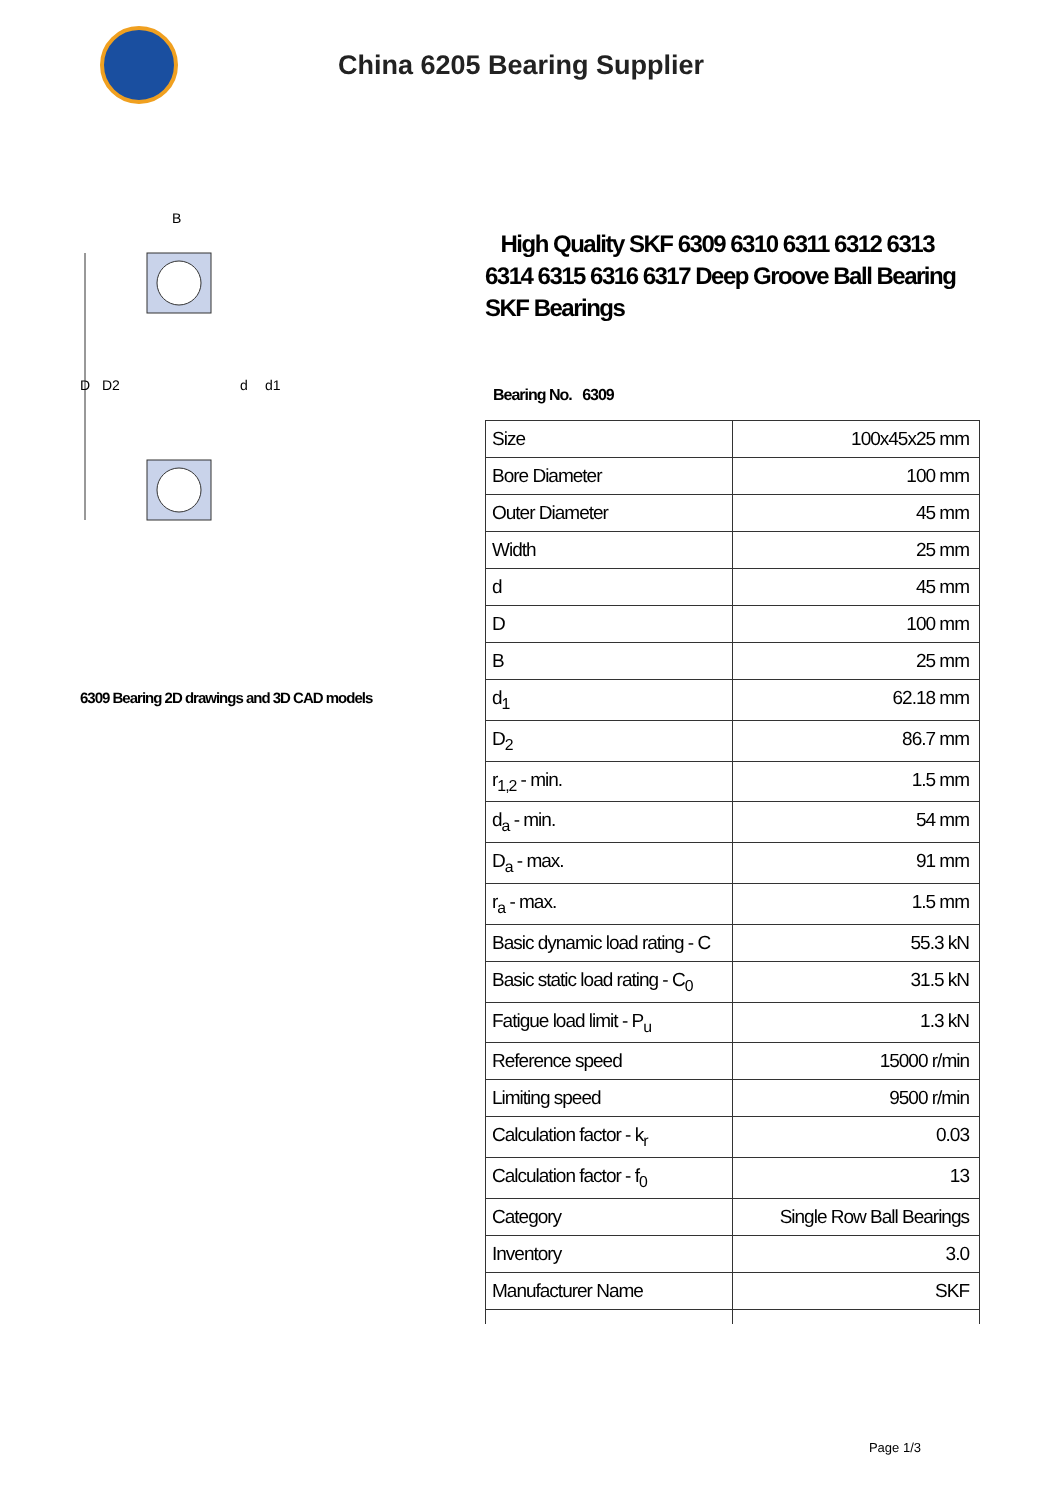China 6205 Bearing Supplier
D
D2
d
d1
B
6309 Bearing 2D drawings and 3D CAD models
High Quality SKF 6309 6310 6311 6312 6313 6314 6315 6316 6317 Deep Groove Ball Bearing SKF Bearings
Bearing No. 6309
| Size | 100x45x25 mm |
| Bore Diameter | 100 mm |
| Outer Diameter | 45 mm |
| Width | 25 mm |
| d | 45 mm |
| D | 100 mm |
| B | 25 mm |
| d<sub>1</sub> | 62.18 mm |
| D<sub>2</sub> | 86.7 mm |
| r<sub>1,2</sub> - min. | 1.5 mm |
| d<sub>a</sub> - min. | 54 mm |
| D<sub>a</sub> - max. | 91 mm |
| r<sub>a</sub> - max. | 1.5 mm |
| Basic dynamic load rating - C | 55.3 kN |
| Basic static load rating - C<sub>0</sub> | 31.5 kN |
| Fatigue load limit - P<sub>u</sub> | 1.3 kN |
| Reference speed | 15000 r/min |
| Limiting speed | 9500 r/min |
| Calculation factor - k<sub>r</sub> | 0.03 |
| Calculation factor - f<sub>0</sub> | 13 |
| Category | Single Row Ball Bearings |
| Inventory | 3.0 |
| Manufacturer Name | SKF |
Page 1/3